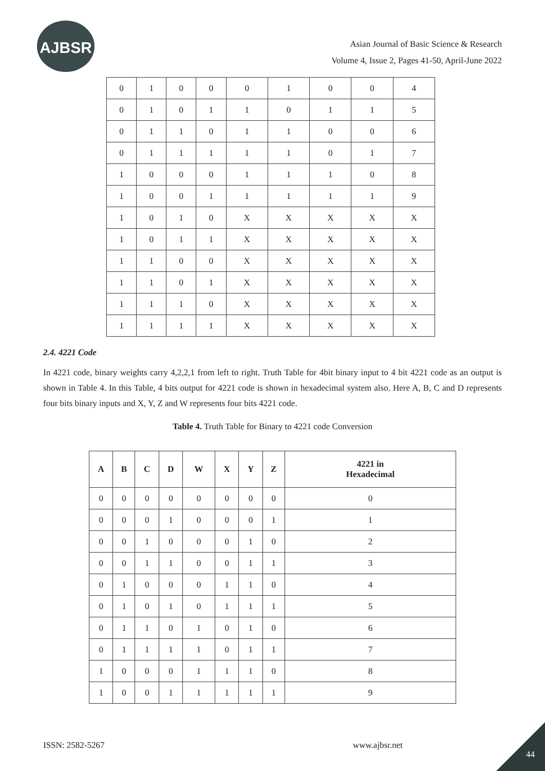AJBSR
Asian Journal of Basic Science & Research
Volume 4, Issue 2, Pages 41-50, April-June 2022
| 0 | 1 | 0 | 0 | 0 | 1 | 0 | 0 | 4 |
| 0 | 1 | 0 | 1 | 1 | 0 | 1 | 1 | 5 |
| 0 | 1 | 1 | 0 | 1 | 1 | 0 | 0 | 6 |
| 0 | 1 | 1 | 1 | 1 | 1 | 0 | 1 | 7 |
| 1 | 0 | 0 | 0 | 1 | 1 | 1 | 0 | 8 |
| 1 | 0 | 0 | 1 | 1 | 1 | 1 | 1 | 9 |
| 1 | 0 | 1 | 0 | X | X | X | X | X |
| 1 | 0 | 1 | 1 | X | X | X | X | X |
| 1 | 1 | 0 | 0 | X | X | X | X | X |
| 1 | 1 | 0 | 1 | X | X | X | X | X |
| 1 | 1 | 1 | 0 | X | X | X | X | X |
| 1 | 1 | 1 | 1 | X | X | X | X | X |
2.4. 4221 Code
In 4221 code, binary weights carry 4,2,2,1 from left to right. Truth Table for 4bit binary input to 4 bit 4221 code as an output is shown in Table 4. In this Table, 4 bits output for 4221 code is shown in hexadecimal system also. Here A, B, C and D represents four bits binary inputs and X, Y, Z and W represents four bits 4221 code.
Table 4. Truth Table for Binary to 4221 code Conversion
| A | B | C | D | W | X | Y | Z | 4221 in Hexadecimal |
| --- | --- | --- | --- | --- | --- | --- | --- | --- |
| 0 | 0 | 0 | 0 | 0 | 0 | 0 | 0 | 0 |
| 0 | 0 | 0 | 1 | 0 | 0 | 0 | 1 | 1 |
| 0 | 0 | 1 | 0 | 0 | 0 | 1 | 0 | 2 |
| 0 | 0 | 1 | 1 | 0 | 0 | 1 | 1 | 3 |
| 0 | 1 | 0 | 0 | 0 | 1 | 1 | 0 | 4 |
| 0 | 1 | 0 | 1 | 0 | 1 | 1 | 1 | 5 |
| 0 | 1 | 1 | 0 | 1 | 0 | 1 | 0 | 6 |
| 0 | 1 | 1 | 1 | 1 | 0 | 1 | 1 | 7 |
| 1 | 0 | 0 | 0 | 1 | 1 | 1 | 0 | 8 |
| 1 | 0 | 0 | 1 | 1 | 1 | 1 | 1 | 9 |
ISSN: 2582-5267 www.ajbsr.net
44